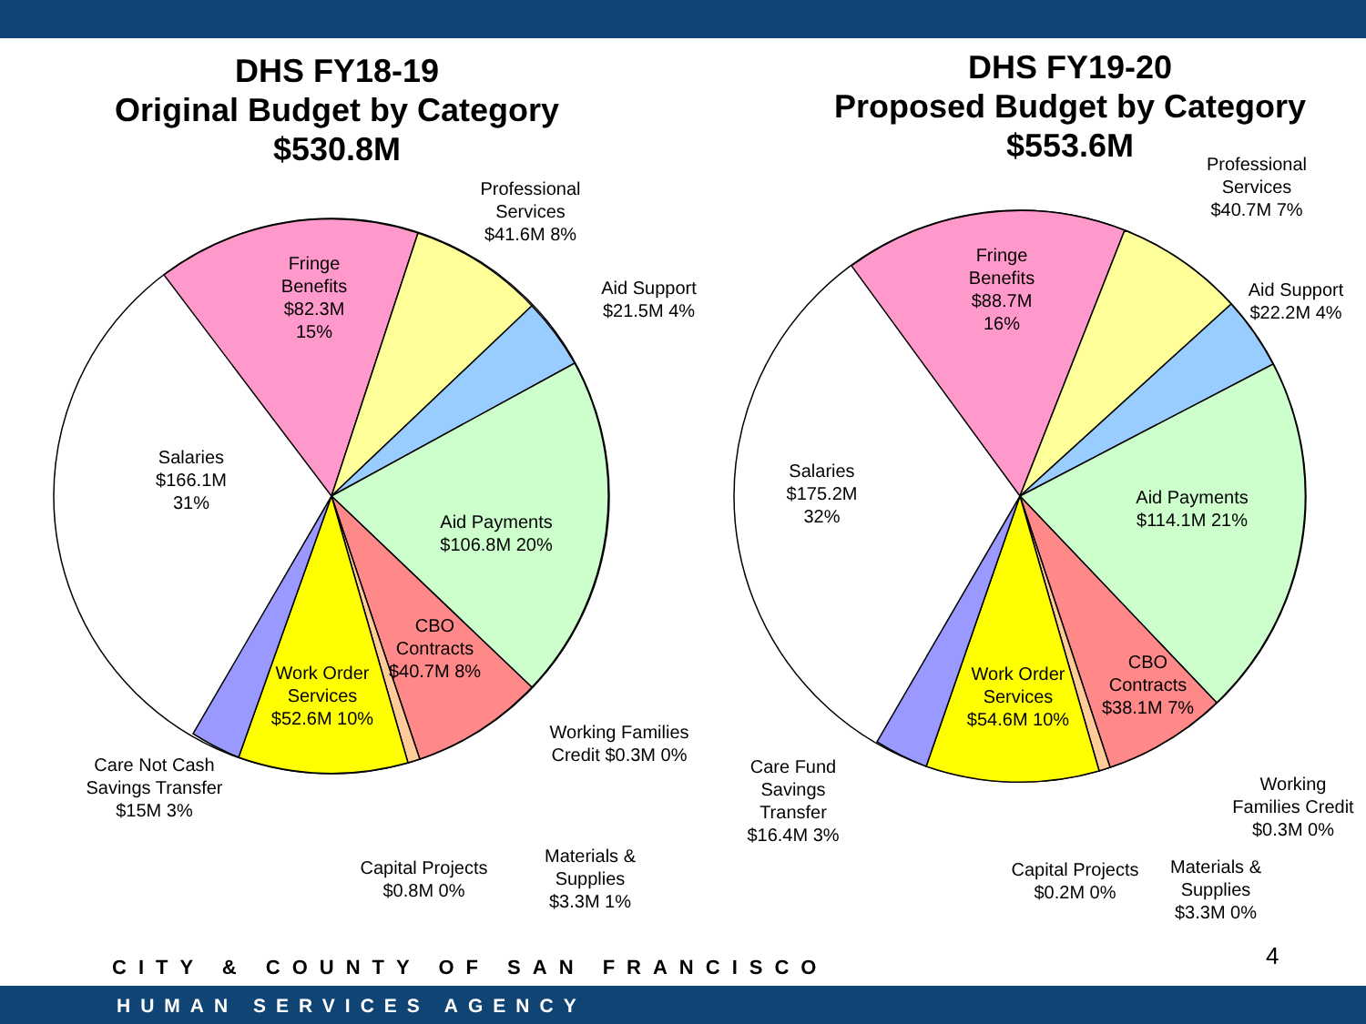DHS FY18-19
Original Budget by Category
$530.8M
DHS FY19-20
Proposed Budget by Category
$553.6M
Professional Services $41.6M 8%
Aid Support $21.5M 4%
Fringe Benefits $82.3M 15%
Salaries $166.1M 31%
Aid Payments $106.8M 20%
CBO Contracts $40.7M 8%
Work Order Services $52.6M 10%
Working Families Credit $0.3M 0%
Care Not Cash Savings Transfer $15M 3%
Capital Projects $0.8M 0%
Materials & Supplies $3.3M 1%
Professional Services $40.7M 7%
Aid Support $22.2M 4%
Fringe Benefits $88.7M 16%
Salaries $175.2M 32%
Aid Payments $114.1M 21%
CBO Contracts $38.1M 7%
Work Order Services $54.6M 10%
Working Families Credit $0.3M 0%
Care Fund Savings Transfer $16.4M 3%
Capital Projects $0.2M 0%
Materials & Supplies $3.3M 0%
4
CITY & COUNTY OF SAN FRANCISCO
HUMAN SERVICES AGENCY